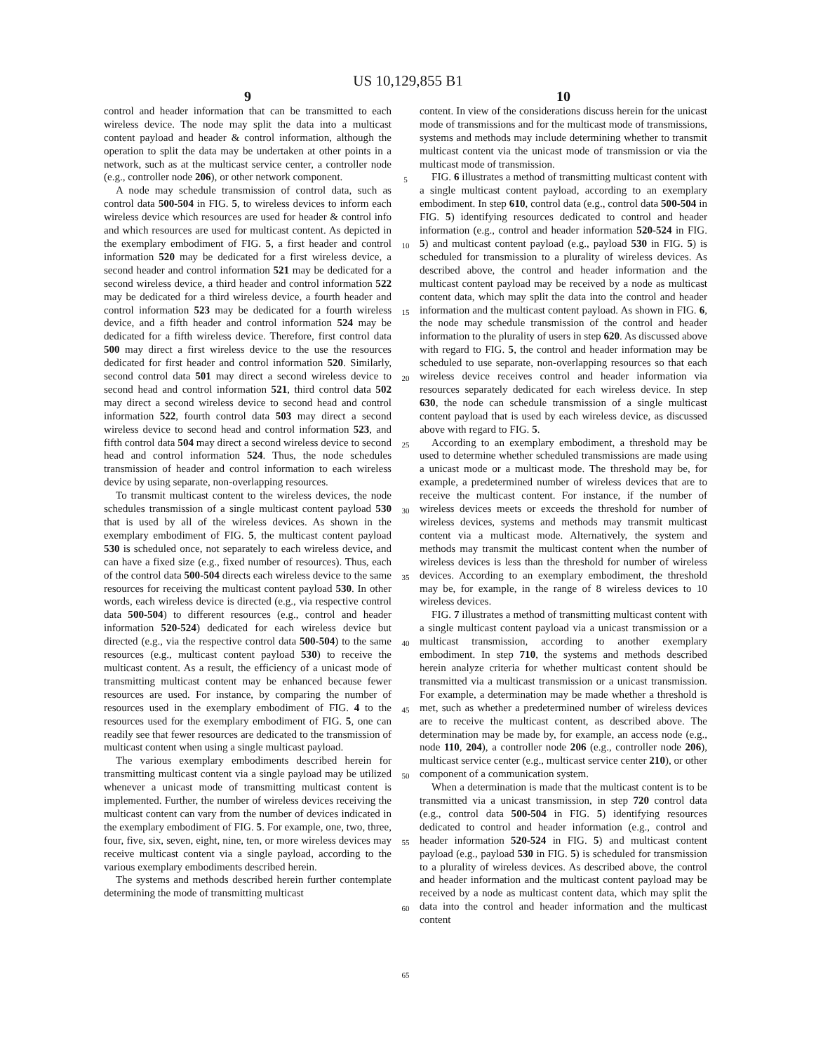US 10,129,855 B1
9
control and header information that can be transmitted to each wireless device. The node may split the data into a multicast content payload and header & control information, although the operation to split the data may be undertaken at other points in a network, such as at the multicast service center, a controller node (e.g., controller node 206), or other network component.
A node may schedule transmission of control data, such as control data 500-504 in FIG. 5, to wireless devices to inform each wireless device which resources are used for header & control info and which resources are used for multicast content. As depicted in the exemplary embodiment of FIG. 5, a first header and control information 520 may be dedicated for a first wireless device, a second header and control information 521 may be dedicated for a second wireless device, a third header and control information 522 may be dedicated for a third wireless device, a fourth header and control information 523 may be dedicated for a fourth wireless device, and a fifth header and control information 524 may be dedicated for a fifth wireless device. Therefore, first control data 500 may direct a first wireless device to the use the resources dedicated for first header and control information 520. Similarly, second control data 501 may direct a second wireless device to second head and control information 521, third control data 502 may direct a second wireless device to second head and control information 522, fourth control data 503 may direct a second wireless device to second head and control information 523, and fifth control data 504 may direct a second wireless device to second head and control information 524. Thus, the node schedules transmission of header and control information to each wireless device by using separate, non-overlapping resources.
To transmit multicast content to the wireless devices, the node schedules transmission of a single multicast content payload 530 that is used by all of the wireless devices. As shown in the exemplary embodiment of FIG. 5, the multicast content payload 530 is scheduled once, not separately to each wireless device, and can have a fixed size (e.g., fixed number of resources). Thus, each of the control data 500-504 directs each wireless device to the same resources for receiving the multicast content payload 530. In other words, each wireless device is directed (e.g., via respective control data 500-504) to different resources (e.g., control and header information 520-524) dedicated for each wireless device but directed (e.g., via the respective control data 500-504) to the same resources (e.g., multicast content payload 530) to receive the multicast content. As a result, the efficiency of a unicast mode of transmitting multicast content may be enhanced because fewer resources are used. For instance, by comparing the number of resources used in the exemplary embodiment of FIG. 4 to the resources used for the exemplary embodiment of FIG. 5, one can readily see that fewer resources are dedicated to the transmission of multicast content when using a single multicast payload.
The various exemplary embodiments described herein for transmitting multicast content via a single payload may be utilized whenever a unicast mode of transmitting multicast content is implemented. Further, the number of wireless devices receiving the multicast content can vary from the number of devices indicated in the exemplary embodiment of FIG. 5. For example, one, two, three, four, five, six, seven, eight, nine, ten, or more wireless devices may receive multicast content via a single payload, according to the various exemplary embodiments described herein.
The systems and methods described herein further contemplate determining the mode of transmitting multicast
5
10
15
20
25
30
35
40
45
50
55
60
65
10
content. In view of the considerations discuss herein for the unicast mode of transmissions and for the multicast mode of transmissions, systems and methods may include determining whether to transmit multicast content via the unicast mode of transmission or via the multicast mode of transmission.
FIG. 6 illustrates a method of transmitting multicast content with a single multicast content payload, according to an exemplary embodiment. In step 610, control data (e.g., control data 500-504 in FIG. 5) identifying resources dedicated to control and header information (e.g., control and header information 520-524 in FIG. 5) and multicast content payload (e.g., payload 530 in FIG. 5) is scheduled for transmission to a plurality of wireless devices. As described above, the control and header information and the multicast content payload may be received by a node as multicast content data, which may split the data into the control and header information and the multicast content payload. As shown in FIG. 6, the node may schedule transmission of the control and header information to the plurality of users in step 620. As discussed above with regard to FIG. 5, the control and header information may be scheduled to use separate, non-overlapping resources so that each wireless device receives control and header information via resources separately dedicated for each wireless device. In step 630, the node can schedule transmission of a single multicast content payload that is used by each wireless device, as discussed above with regard to FIG. 5.
According to an exemplary embodiment, a threshold may be used to determine whether scheduled transmissions are made using a unicast mode or a multicast mode. The threshold may be, for example, a predetermined number of wireless devices that are to receive the multicast content. For instance, if the number of wireless devices meets or exceeds the threshold for number of wireless devices, systems and methods may transmit multicast content via a multicast mode. Alternatively, the system and methods may transmit the multicast content when the number of wireless devices is less than the threshold for number of wireless devices. According to an exemplary embodiment, the threshold may be, for example, in the range of 8 wireless devices to 10 wireless devices.
FIG. 7 illustrates a method of transmitting multicast content with a single multicast content payload via a unicast transmission or a multicast transmission, according to another exemplary embodiment. In step 710, the systems and methods described herein analyze criteria for whether multicast content should be transmitted via a multicast transmission or a unicast transmission. For example, a determination may be made whether a threshold is met, such as whether a predetermined number of wireless devices are to receive the multicast content, as described above. The determination may be made by, for example, an access node (e.g., node 110, 204), a controller node 206 (e.g., controller node 206), multicast service center (e.g., multicast service center 210), or other component of a communication system.
When a determination is made that the multicast content is to be transmitted via a unicast transmission, in step 720 control data (e.g., control data 500-504 in FIG. 5) identifying resources dedicated to control and header information (e.g., control and header information 520-524 in FIG. 5) and multicast content payload (e.g., payload 530 in FIG. 5) is scheduled for transmission to a plurality of wireless devices. As described above, the control and header information and the multicast content payload may be received by a node as multicast content data, which may split the data into the control and header information and the multicast content